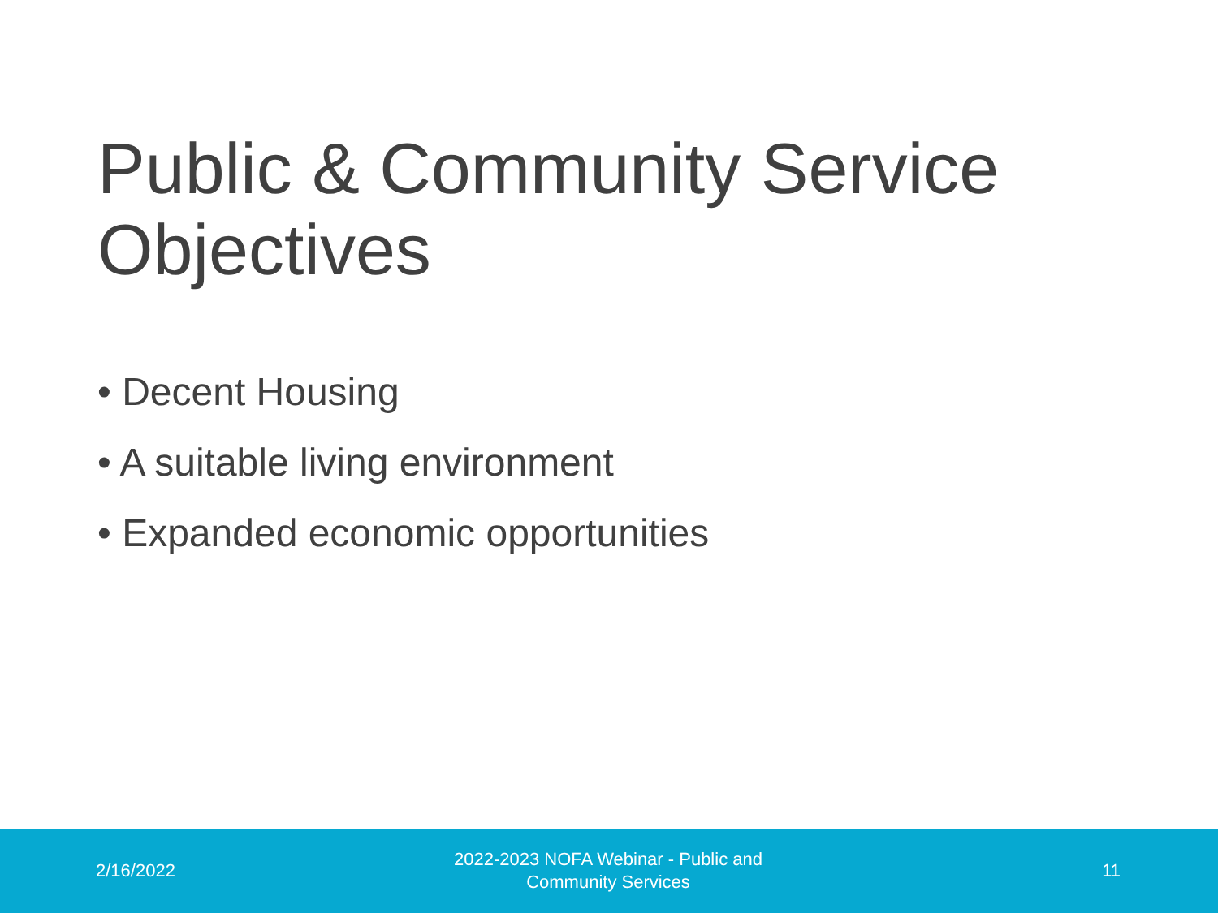Public & Community Service Objectives
• Decent Housing
• A suitable living environment
• Expanded economic opportunities
2/16/2022
2022-2023 NOFA Webinar - Public and
Community Services
11